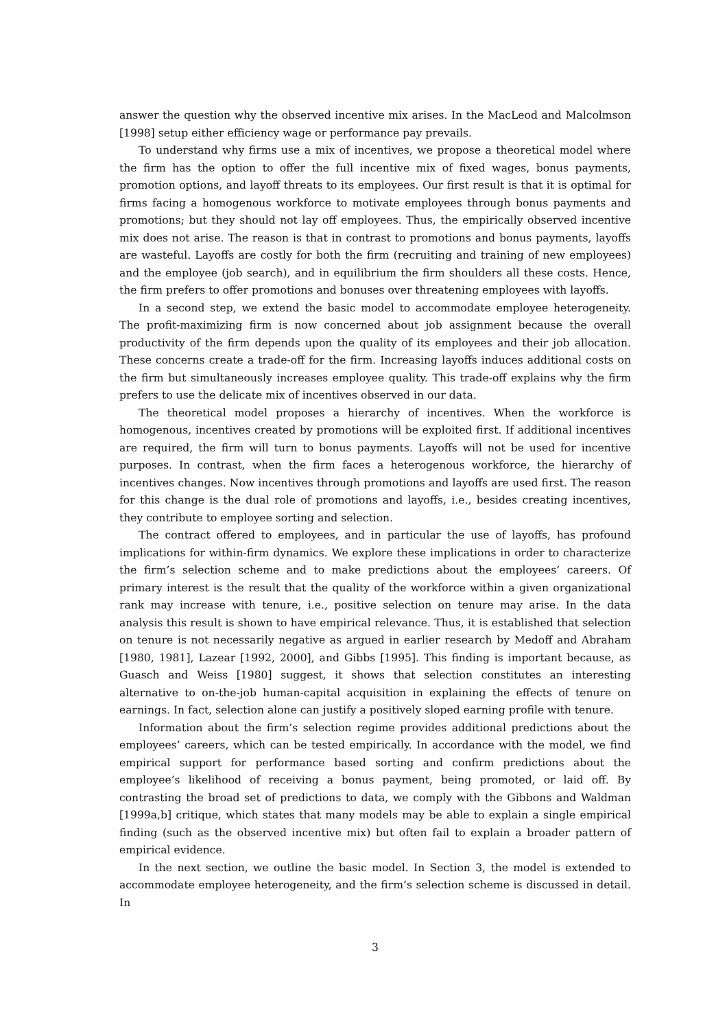answer the question why the observed incentive mix arises. In the MacLeod and Malcolmson [1998] setup either efficiency wage or performance pay prevails.
To understand why firms use a mix of incentives, we propose a theoretical model where the firm has the option to offer the full incentive mix of fixed wages, bonus payments, promotion options, and layoff threats to its employees. Our first result is that it is optimal for firms facing a homogenous workforce to motivate employees through bonus payments and promotions; but they should not lay off employees. Thus, the empirically observed incentive mix does not arise. The reason is that in contrast to promotions and bonus payments, layoffs are wasteful. Layoffs are costly for both the firm (recruiting and training of new employees) and the employee (job search), and in equilibrium the firm shoulders all these costs. Hence, the firm prefers to offer promotions and bonuses over threatening employees with layoffs.
In a second step, we extend the basic model to accommodate employee heterogeneity. The profit-maximizing firm is now concerned about job assignment because the overall productivity of the firm depends upon the quality of its employees and their job allocation. These concerns create a trade-off for the firm. Increasing layoffs induces additional costs on the firm but simultaneously increases employee quality. This trade-off explains why the firm prefers to use the delicate mix of incentives observed in our data.
The theoretical model proposes a hierarchy of incentives. When the workforce is homogenous, incentives created by promotions will be exploited first. If additional incentives are required, the firm will turn to bonus payments. Layoffs will not be used for incentive purposes. In contrast, when the firm faces a heterogenous workforce, the hierarchy of incentives changes. Now incentives through promotions and layoffs are used first. The reason for this change is the dual role of promotions and layoffs, i.e., besides creating incentives, they contribute to employee sorting and selection.
The contract offered to employees, and in particular the use of layoffs, has profound implications for within-firm dynamics. We explore these implications in order to characterize the firm’s selection scheme and to make predictions about the employees’ careers. Of primary interest is the result that the quality of the workforce within a given organizational rank may increase with tenure, i.e., positive selection on tenure may arise. In the data analysis this result is shown to have empirical relevance. Thus, it is established that selection on tenure is not necessarily negative as argued in earlier research by Medoff and Abraham [1980, 1981], Lazear [1992, 2000], and Gibbs [1995]. This finding is important because, as Guasch and Weiss [1980] suggest, it shows that selection constitutes an interesting alternative to on-the-job human-capital acquisition in explaining the effects of tenure on earnings. In fact, selection alone can justify a positively sloped earning profile with tenure.
Information about the firm’s selection regime provides additional predictions about the employees’ careers, which can be tested empirically. In accordance with the model, we find empirical support for performance based sorting and confirm predictions about the employee’s likelihood of receiving a bonus payment, being promoted, or laid off. By contrasting the broad set of predictions to data, we comply with the Gibbons and Waldman [1999a,b] critique, which states that many models may be able to explain a single empirical finding (such as the observed incentive mix) but often fail to explain a broader pattern of empirical evidence.
In the next section, we outline the basic model. In Section 3, the model is extended to accommodate employee heterogeneity, and the firm’s selection scheme is discussed in detail. In
3